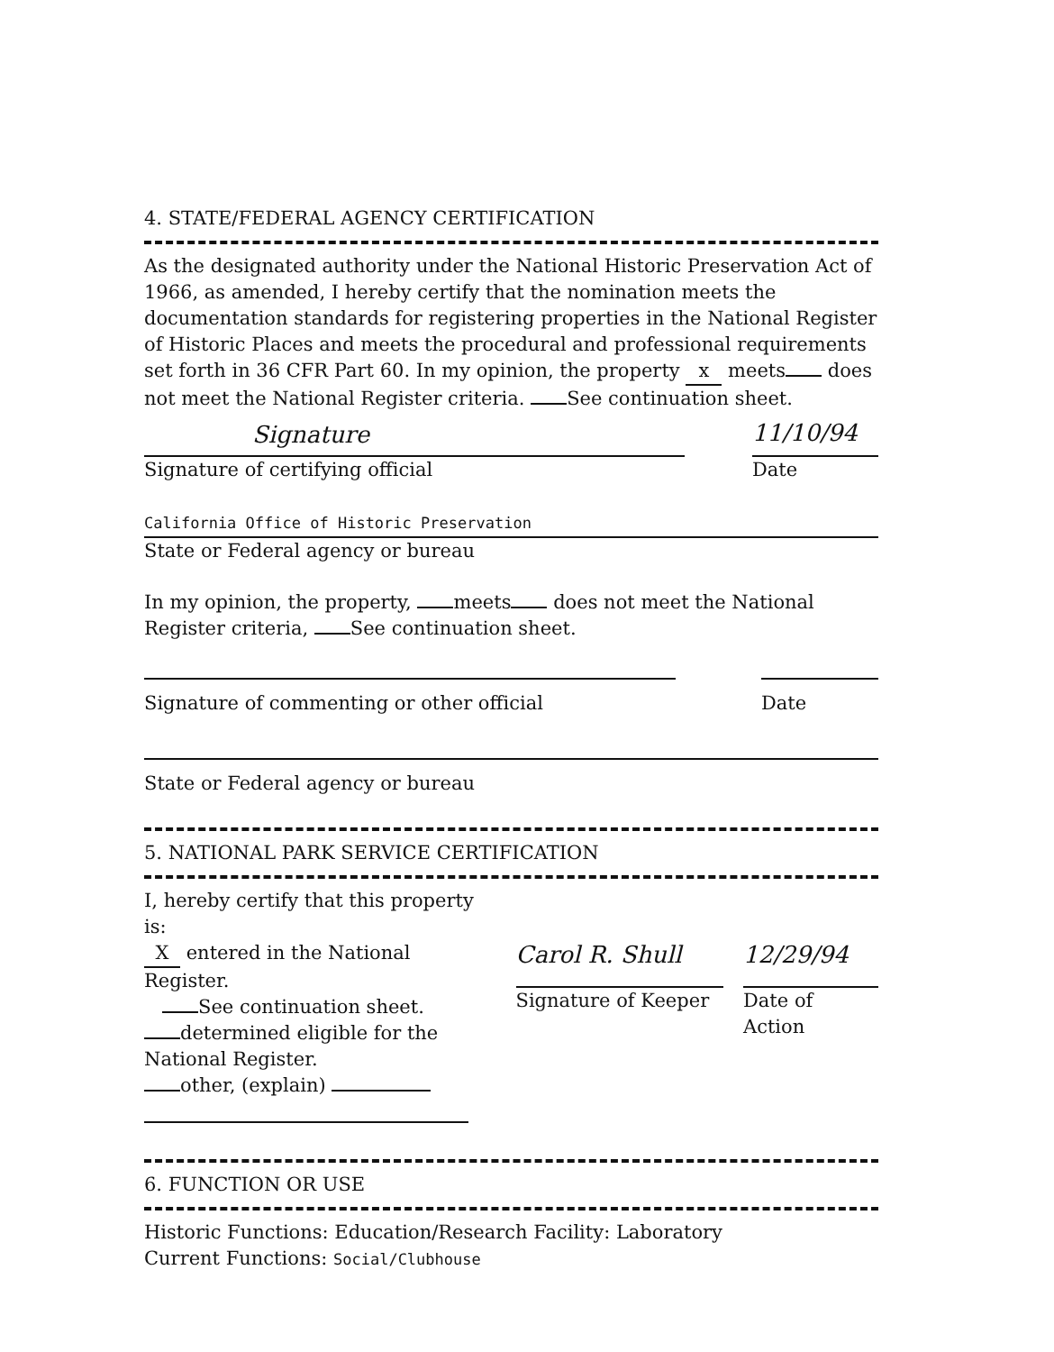4. STATE/FEDERAL AGENCY CERTIFICATION
As the designated authority under the National Historic Preservation Act of 1966, as amended, I hereby certify that the nomination meets the documentation standards for registering properties in the National Register of Historic Places and meets the procedural and professional requirements set forth in 36 CFR Part 60. In my opinion, the property x meets does not meet the National Register criteria. See continuation sheet.
Signature
11/10/94
Signature of certifying official
Date
California Office of Historic Preservation
State or Federal agency or bureau
In my opinion, the property, meets does not meet the National Register criteria, See continuation sheet.
Signature of commenting or other official
Date
State or Federal agency or bureau
5. NATIONAL PARK SERVICE CERTIFICATION
I, hereby certify that this property is:
X entered in the National Register.
See continuation sheet.
determined eligible for the National Register.
other, (explain)
Carol R. Shull
Signature of Keeper
12/29/94
Date of Action
6. FUNCTION OR USE
Historic Functions: Education/Research Facility: Laboratory
Current Functions: Social/Clubhouse